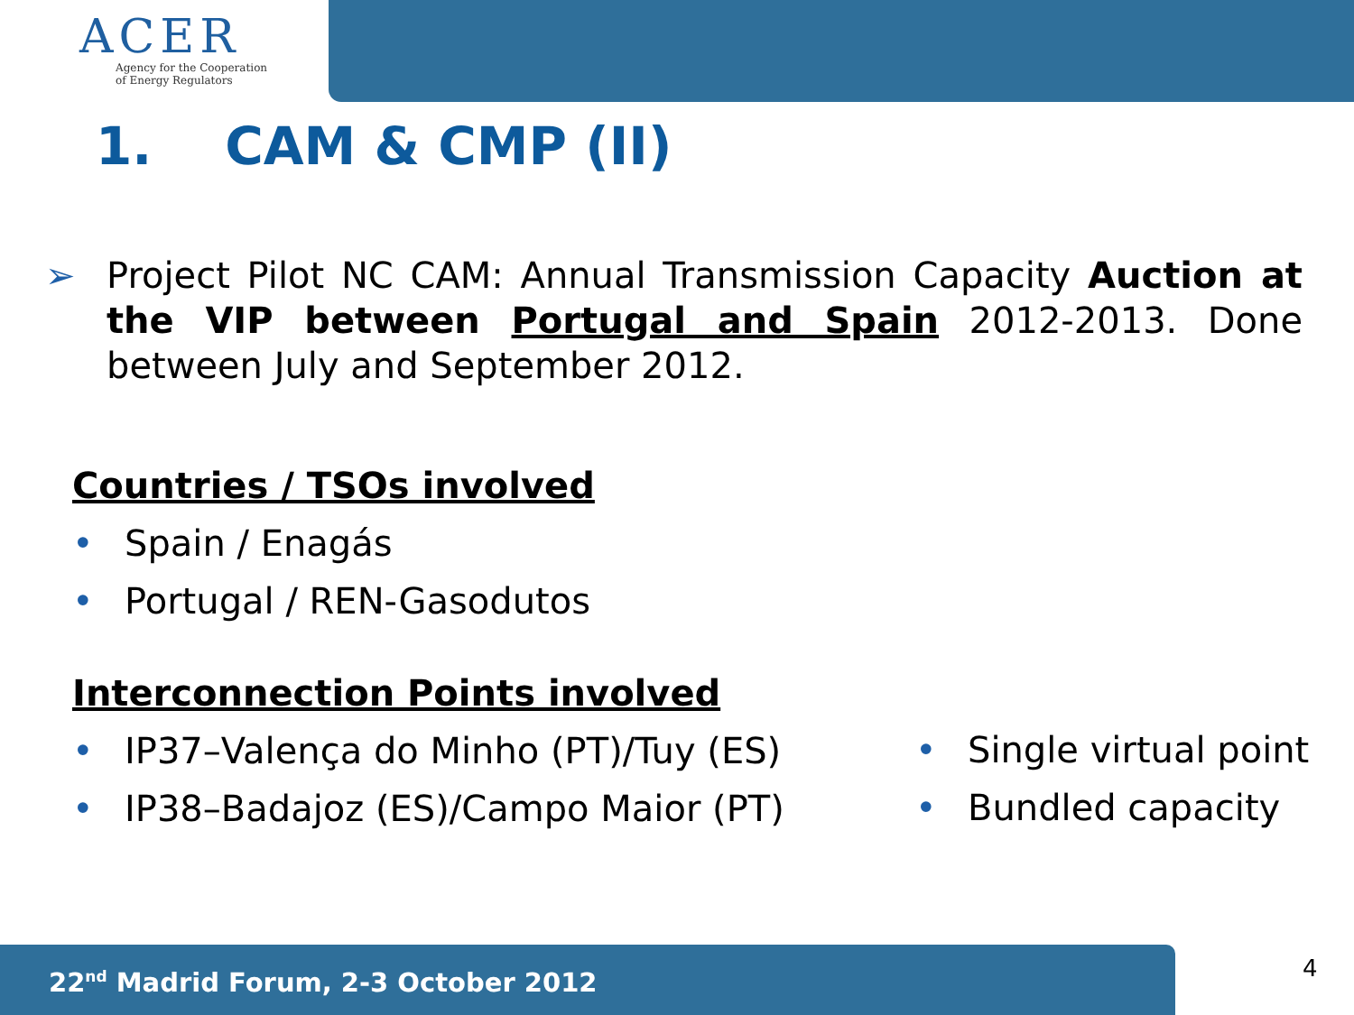ACER
Agency for the Cooperation
of Energy Regulators
1. CAM & CMP (II)
➢
Project Pilot NC CAM: Annual Transmission Capacity Auction at the VIP between Portugal and Spain 2012-2013. Done between July and September 2012.
Countries / TSOs involved
• Spain / Enagás
• Portugal / REN-Gasodutos
Interconnection Points involved
• IP37–Valença do Minho (PT)/Tuy (ES)
• IP38–Badajoz (ES)/Campo Maior (PT)
• Single virtual point
• Bundled capacity
22<sup>nd</sup> Madrid Forum, 2-3 October 2012 4